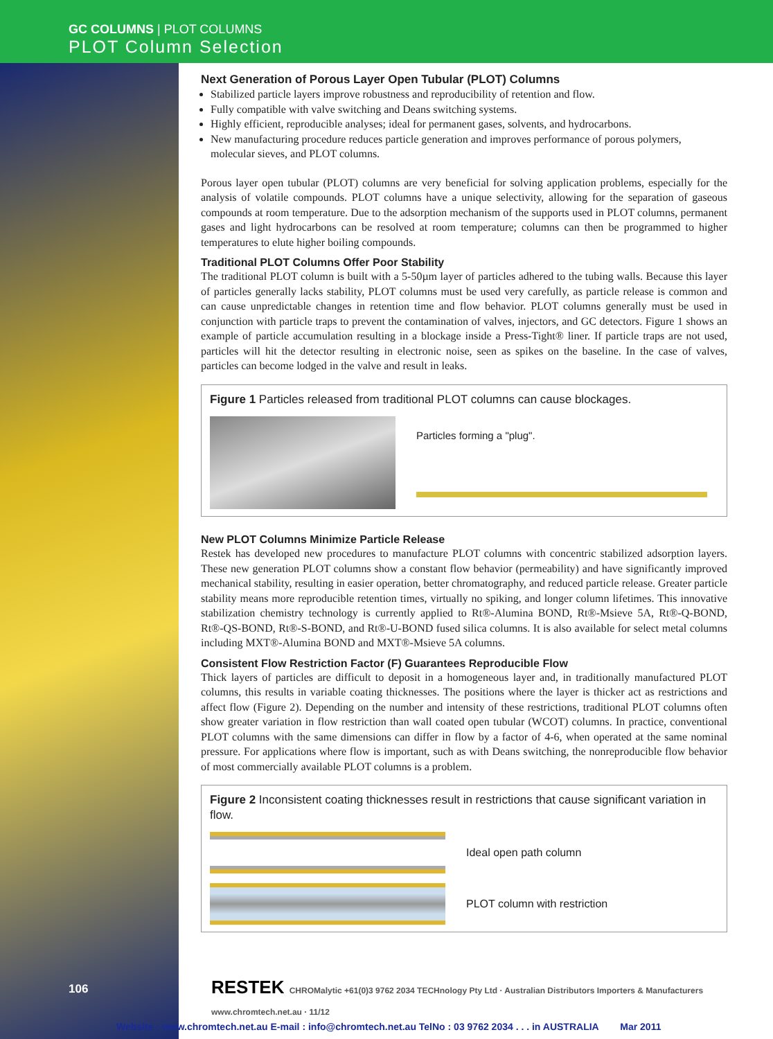GC COLUMNS | PLOT COLUMNS
PLOT Column Selection
106
Next Generation of Porous Layer Open Tubular (PLOT) Columns
Stabilized particle layers improve robustness and reproducibility of retention and flow.
Fully compatible with valve switching and Deans switching systems.
Highly efficient, reproducible analyses; ideal for permanent gases, solvents, and hydrocarbons.
New manufacturing procedure reduces particle generation and improves performance of porous polymers, molecular sieves, and PLOT columns.
Porous layer open tubular (PLOT) columns are very beneficial for solving application problems, especially for the analysis of volatile compounds. PLOT columns have a unique selectivity, allowing for the separation of gaseous compounds at room temperature. Due to the adsorption mechanism of the supports used in PLOT columns, permanent gases and light hydrocarbons can be resolved at room temperature; columns can then be programmed to higher temperatures to elute higher boiling compounds.
Traditional PLOT Columns Offer Poor Stability
The traditional PLOT column is built with a 5-50µm layer of particles adhered to the tubing walls. Because this layer of particles generally lacks stability, PLOT columns must be used very carefully, as particle release is common and can cause unpredictable changes in retention time and flow behavior. PLOT columns generally must be used in conjunction with particle traps to prevent the contamination of valves, injectors, and GC detectors. Figure 1 shows an example of particle accumulation resulting in a blockage inside a Press-Tight® liner. If particle traps are not used, particles will hit the detector resulting in electronic noise, seen as spikes on the baseline. In the case of valves, particles can become lodged in the valve and result in leaks.
Figure 1 Particles released from traditional PLOT columns can cause blockages.
Particles forming a "plug".
New PLOT Columns Minimize Particle Release
Restek has developed new procedures to manufacture PLOT columns with concentric stabilized adsorption layers. These new generation PLOT columns show a constant flow behavior (permeability) and have significantly improved mechanical stability, resulting in easier operation, better chromatography, and reduced particle release. Greater particle stability means more reproducible retention times, virtually no spiking, and longer column lifetimes. This innovative stabilization chemistry technology is currently applied to Rt®-Alumina BOND, Rt®-Msieve 5A, Rt®-Q-BOND, Rt®-QS-BOND, Rt®-S-BOND, and Rt®-U-BOND fused silica columns. It is also available for select metal columns including MXT®-Alumina BOND and MXT®-Msieve 5A columns.
Consistent Flow Restriction Factor (F) Guarantees Reproducible Flow
Thick layers of particles are difficult to deposit in a homogeneous layer and, in traditionally manufactured PLOT columns, this results in variable coating thicknesses. The positions where the layer is thicker act as restrictions and affect flow (Figure 2). Depending on the number and intensity of these restrictions, traditional PLOT columns often show greater variation in flow restriction than wall coated open tubular (WCOT) columns. In practice, conventional PLOT columns with the same dimensions can differ in flow by a factor of 4-6, when operated at the same nominal pressure. For applications where flow is important, such as with Deans switching, the nonreproducible flow behavior of most commercially available PLOT columns is a problem.
Figure 2 Inconsistent coating thicknesses result in restrictions that cause significant variation in flow.
Ideal open path column
PLOT column with restriction
RESTEK CHROMalytic +61(0)3 9762 2034 TECHnology Pty Ltd · Australian Distributors Importers & Manufacturers www.chromtech.net.au · 11/12
Website : www.chromtech.net.au E-mail : info@chromtech.net.au TelNo : 03 9762 2034 . . . in AUSTRALIA Mar 2011